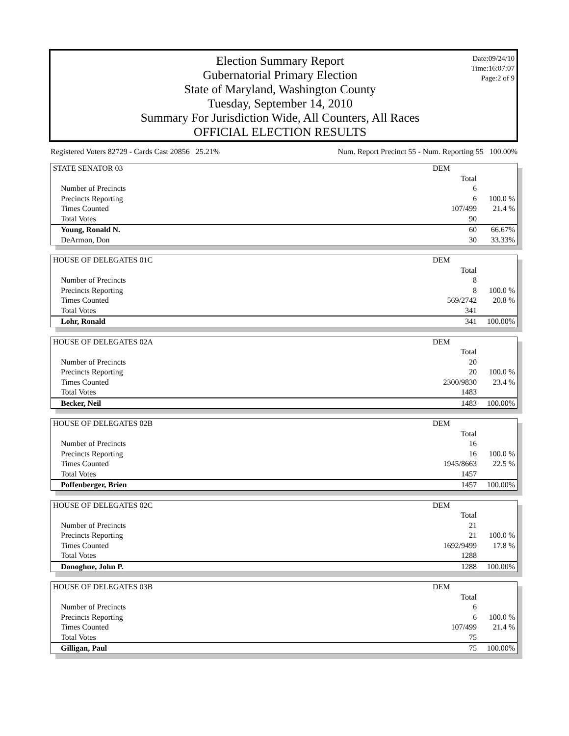Election Summary Report
Gubernatorial Primary Election
State of Maryland, Washington County
Tuesday, September 14, 2010
Summary For Jurisdiction Wide, All Counters, All Races
OFFICIAL ELECTION RESULTS
Date:09/24/10
Time:16:07:07
Page:2 of 9
Registered Voters 82729 - Cards Cast 20856 25.21% Num. Report Precinct 55 - Num. Reporting 55 100.00%
| STATE SENATOR 03 | DEM | |
| | Total | |
| Number of Precincts | 6 | |
| Precincts Reporting | 6 | 100.0 % |
| Times Counted | 107/499 | 21.4 % |
| Total Votes | 90 | |
| Young, Ronald N. | 60 | 66.67% |
| DeArmon, Don | 30 | 33.33% |
| HOUSE OF DELEGATES 01C | DEM | |
| | Total | |
| Number of Precincts | 8 | |
| Precincts Reporting | 8 | 100.0 % |
| Times Counted | 569/2742 | 20.8 % |
| Total Votes | 341 | |
| Lohr, Ronald | 341 | 100.00% |
| HOUSE OF DELEGATES 02A | DEM | |
| | Total | |
| Number of Precincts | 20 | |
| Precincts Reporting | 20 | 100.0 % |
| Times Counted | 2300/9830 | 23.4 % |
| Total Votes | 1483 | |
| Becker, Neil | 1483 | 100.00% |
| HOUSE OF DELEGATES 02B | DEM | |
| | Total | |
| Number of Precincts | 16 | |
| Precincts Reporting | 16 | 100.0 % |
| Times Counted | 1945/8663 | 22.5 % |
| Total Votes | 1457 | |
| Poffenberger, Brien | 1457 | 100.00% |
| HOUSE OF DELEGATES 02C | DEM | |
| | Total | |
| Number of Precincts | 21 | |
| Precincts Reporting | 21 | 100.0 % |
| Times Counted | 1692/9499 | 17.8 % |
| Total Votes | 1288 | |
| Donoghue, John P. | 1288 | 100.00% |
| HOUSE OF DELEGATES 03B | DEM | |
| | Total | |
| Number of Precincts | 6 | |
| Precincts Reporting | 6 | 100.0 % |
| Times Counted | 107/499 | 21.4 % |
| Total Votes | 75 | |
| Gilligan, Paul | 75 | 100.00% |